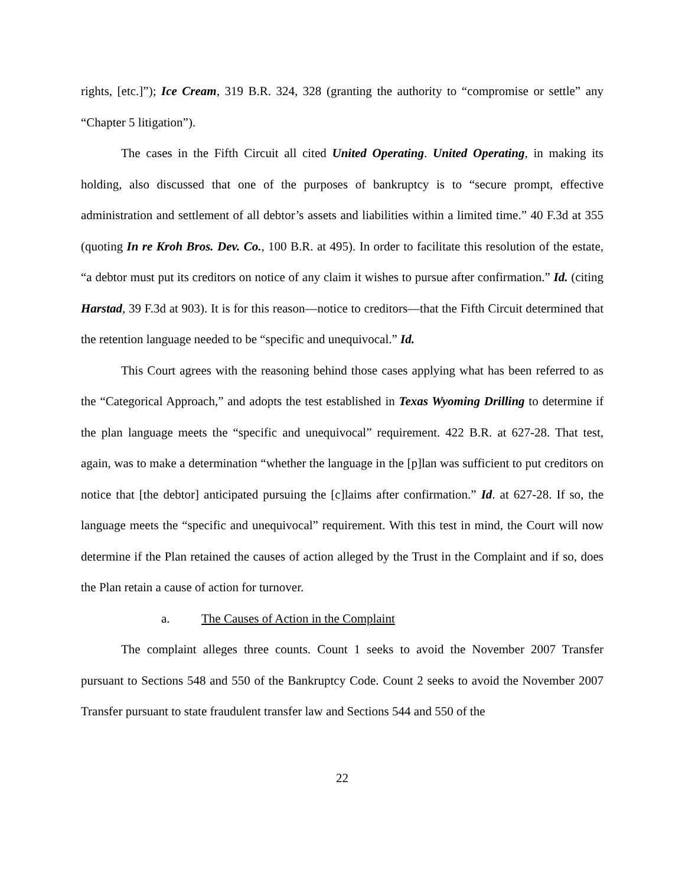rights, [etc.]”); Ice Cream, 319 B.R. 324, 328 (granting the authority to “compromise or settle” any “Chapter 5 litigation”).
The cases in the Fifth Circuit all cited United Operating. United Operating, in making its holding, also discussed that one of the purposes of bankruptcy is to “secure prompt, effective administration and settlement of all debtor’s assets and liabilities within a limited time.” 40 F.3d at 355 (quoting In re Kroh Bros. Dev. Co., 100 B.R. at 495). In order to facilitate this resolution of the estate, “a debtor must put its creditors on notice of any claim it wishes to pursue after confirmation.” Id. (citing Harstad, 39 F.3d at 903). It is for this reason—notice to creditors—that the Fifth Circuit determined that the retention language needed to be “specific and unequivocal.” Id.
This Court agrees with the reasoning behind those cases applying what has been referred to as the “Categorical Approach,” and adopts the test established in Texas Wyoming Drilling to determine if the plan language meets the “specific and unequivocal” requirement. 422 B.R. at 627-28. That test, again, was to make a determination “whether the language in the [p]lan was sufficient to put creditors on notice that [the debtor] anticipated pursuing the [c]laims after confirmation.” Id. at 627-28. If so, the language meets the “specific and unequivocal” requirement. With this test in mind, the Court will now determine if the Plan retained the causes of action alleged by the Trust in the Complaint and if so, does the Plan retain a cause of action for turnover.
a. The Causes of Action in the Complaint
The complaint alleges three counts. Count 1 seeks to avoid the November 2007 Transfer pursuant to Sections 548 and 550 of the Bankruptcy Code. Count 2 seeks to avoid the November 2007 Transfer pursuant to state fraudulent transfer law and Sections 544 and 550 of the
22